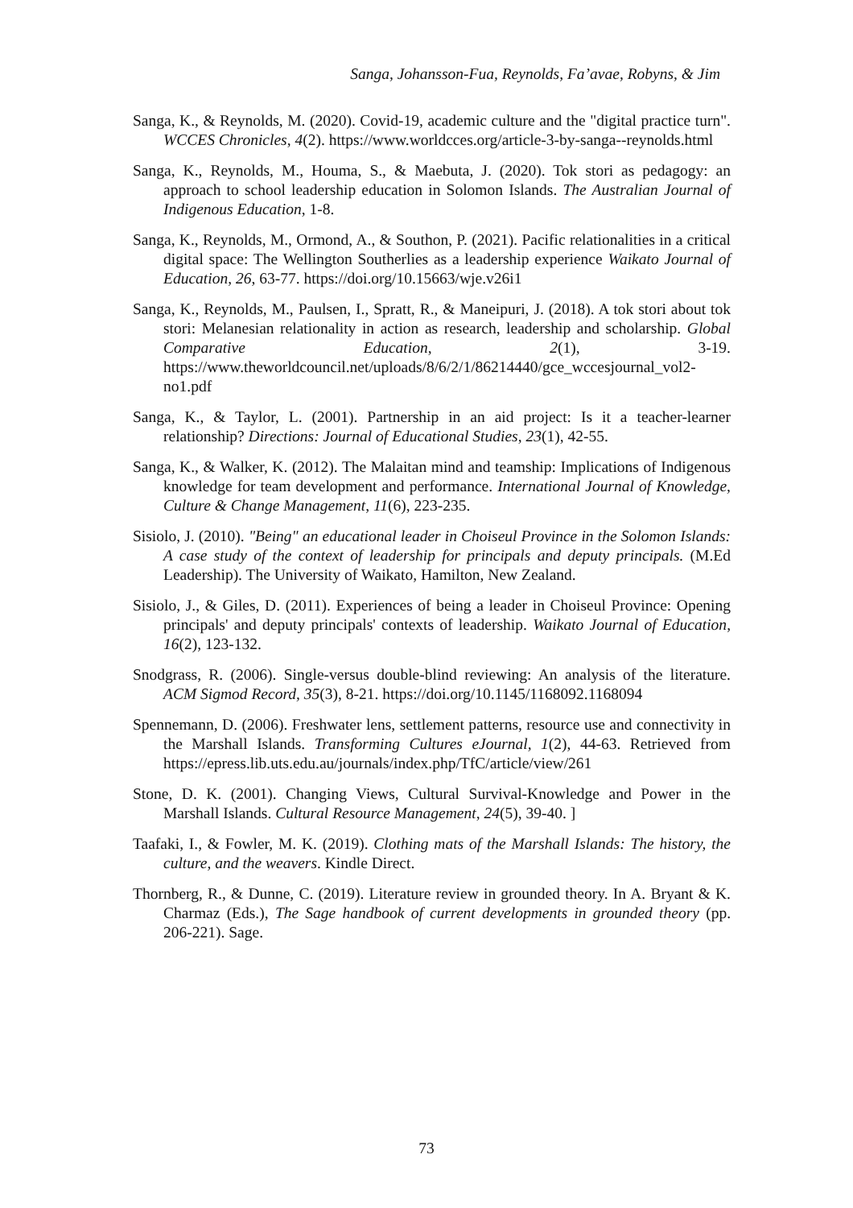Sanga, Johansson-Fua, Reynolds, Fa’avae, Robyns, & Jim
Sanga, K., & Reynolds, M. (2020). Covid-19, academic culture and the "digital practice turn". WCCES Chronicles, 4(2). https://www.worldcces.org/article-3-by-sanga--reynolds.html
Sanga, K., Reynolds, M., Houma, S., & Maebuta, J. (2020). Tok stori as pedagogy: an approach to school leadership education in Solomon Islands. The Australian Journal of Indigenous Education, 1-8.
Sanga, K., Reynolds, M., Ormond, A., & Southon, P. (2021). Pacific relationalities in a critical digital space: The Wellington Southerlies as a leadership experience Waikato Journal of Education, 26, 63-77. https://doi.org/10.15663/wje.v26i1
Sanga, K., Reynolds, M., Paulsen, I., Spratt, R., & Maneipuri, J. (2018). A tok stori about tok stori: Melanesian relationality in action as research, leadership and scholarship. Global Comparative Education, 2(1), 3-19. https://www.theworldcouncil.net/uploads/8/6/2/1/86214440/gce_wccesjournal_vol2-no1.pdf
Sanga, K., & Taylor, L. (2001). Partnership in an aid project: Is it a teacher-learner relationship? Directions: Journal of Educational Studies, 23(1), 42-55.
Sanga, K., & Walker, K. (2012). The Malaitan mind and teamship: Implications of Indigenous knowledge for team development and performance. International Journal of Knowledge, Culture & Change Management, 11(6), 223-235.
Sisiolo, J. (2010). "Being" an educational leader in Choiseul Province in the Solomon Islands: A case study of the context of leadership for principals and deputy principals. (M.Ed Leadership). The University of Waikato, Hamilton, New Zealand.
Sisiolo, J., & Giles, D. (2011). Experiences of being a leader in Choiseul Province: Opening principals' and deputy principals' contexts of leadership. Waikato Journal of Education, 16(2), 123-132.
Snodgrass, R. (2006). Single-versus double-blind reviewing: An analysis of the literature. ACM Sigmod Record, 35(3), 8-21. https://doi.org/10.1145/1168092.1168094
Spennemann, D. (2006). Freshwater lens, settlement patterns, resource use and connectivity in the Marshall Islands. Transforming Cultures eJournal, 1(2), 44-63. Retrieved from https://epress.lib.uts.edu.au/journals/index.php/TfC/article/view/261
Stone, D. K. (2001). Changing Views, Cultural Survival-Knowledge and Power in the Marshall Islands. Cultural Resource Management, 24(5), 39-40. ]
Taafaki, I., & Fowler, M. K. (2019). Clothing mats of the Marshall Islands: The history, the culture, and the weavers. Kindle Direct.
Thornberg, R., & Dunne, C. (2019). Literature review in grounded theory. In A. Bryant & K. Charmaz (Eds.), The Sage handbook of current developments in grounded theory (pp. 206-221). Sage.
73